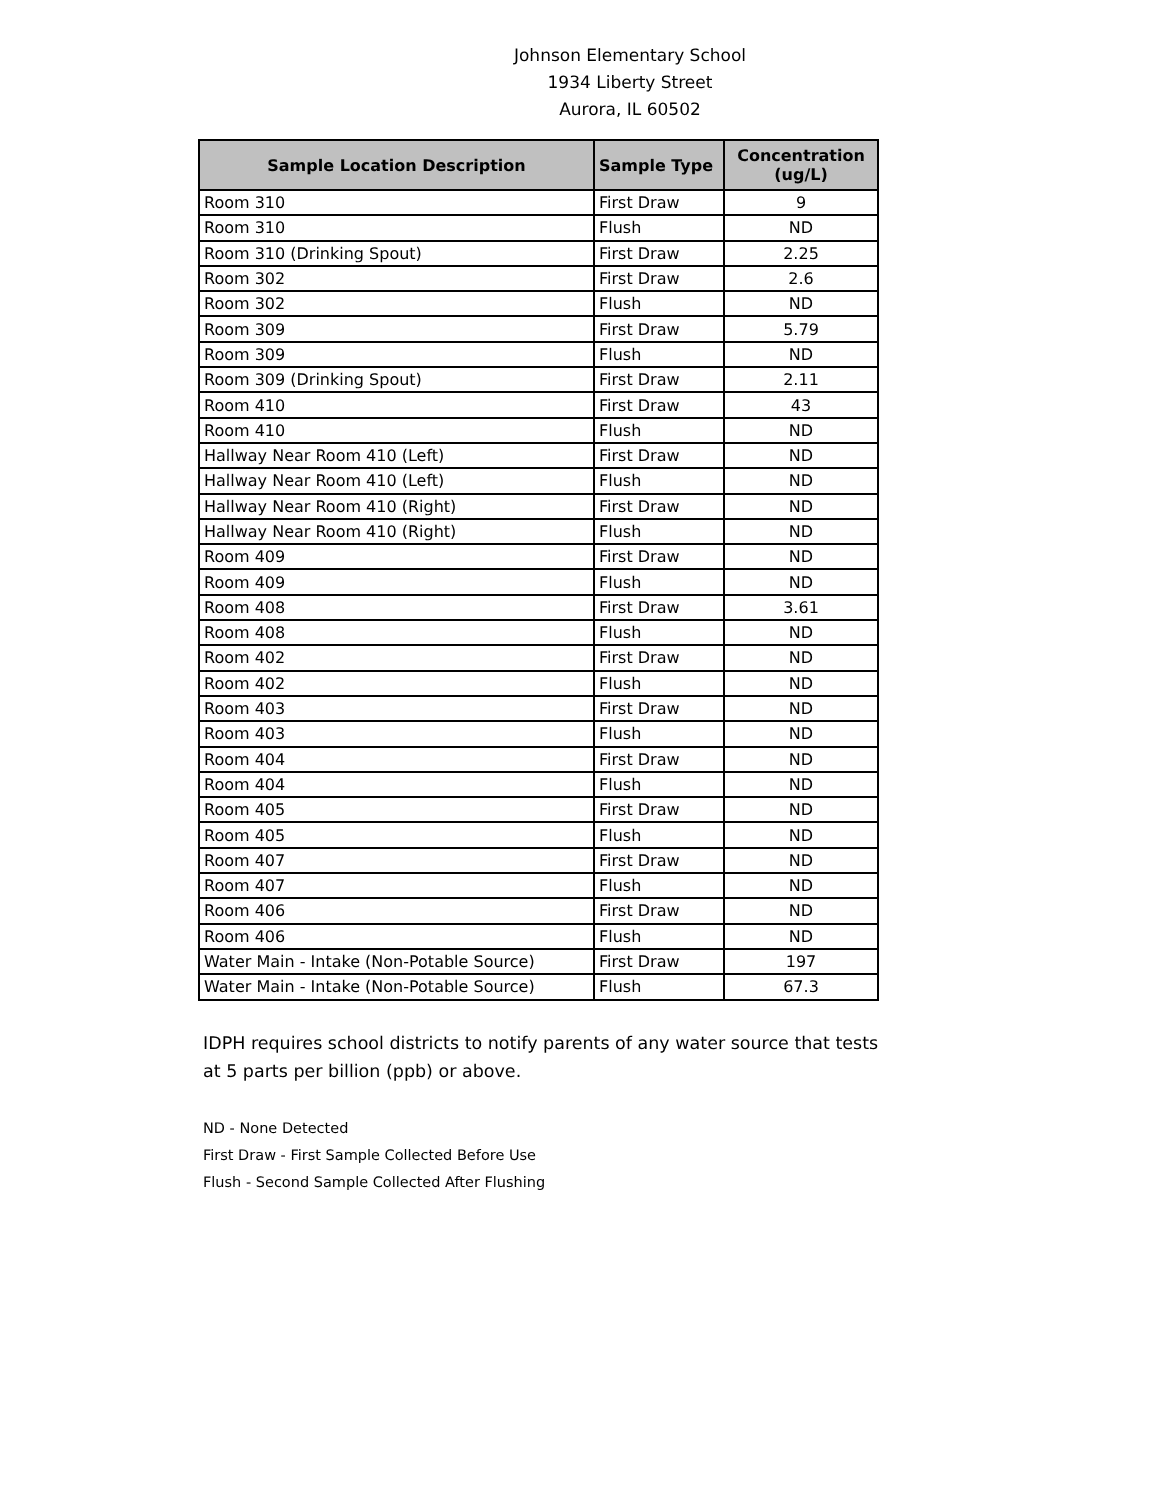Johnson Elementary School
1934 Liberty Street
Aurora, IL 60502
| Sample Location Description | Sample Type | Concentration (ug/L) |
| --- | --- | --- |
| Room 310 | First Draw | 9 |
| Room 310 | Flush | ND |
| Room 310 (Drinking Spout) | First Draw | 2.25 |
| Room 302 | First Draw | 2.6 |
| Room 302 | Flush | ND |
| Room 309 | First Draw | 5.79 |
| Room 309 | Flush | ND |
| Room 309 (Drinking Spout) | First Draw | 2.11 |
| Room 410 | First Draw | 43 |
| Room 410 | Flush | ND |
| Hallway Near Room 410 (Left) | First Draw | ND |
| Hallway Near Room 410 (Left) | Flush | ND |
| Hallway Near Room 410 (Right) | First Draw | ND |
| Hallway Near Room 410 (Right) | Flush | ND |
| Room 409 | First Draw | ND |
| Room 409 | Flush | ND |
| Room 408 | First Draw | 3.61 |
| Room 408 | Flush | ND |
| Room 402 | First Draw | ND |
| Room 402 | Flush | ND |
| Room 403 | First Draw | ND |
| Room 403 | Flush | ND |
| Room 404 | First Draw | ND |
| Room 404 | Flush | ND |
| Room 405 | First Draw | ND |
| Room 405 | Flush | ND |
| Room 407 | First Draw | ND |
| Room 407 | Flush | ND |
| Room 406 | First Draw | ND |
| Room 406 | Flush | ND |
| Water Main - Intake (Non-Potable Source) | First Draw | 197 |
| Water Main - Intake (Non-Potable Source) | Flush | 67.3 |
IDPH requires school districts to notify parents of any water source that tests at 5 parts per billion (ppb) or above.
ND - None Detected
First Draw - First Sample Collected Before Use
Flush - Second Sample Collected After Flushing